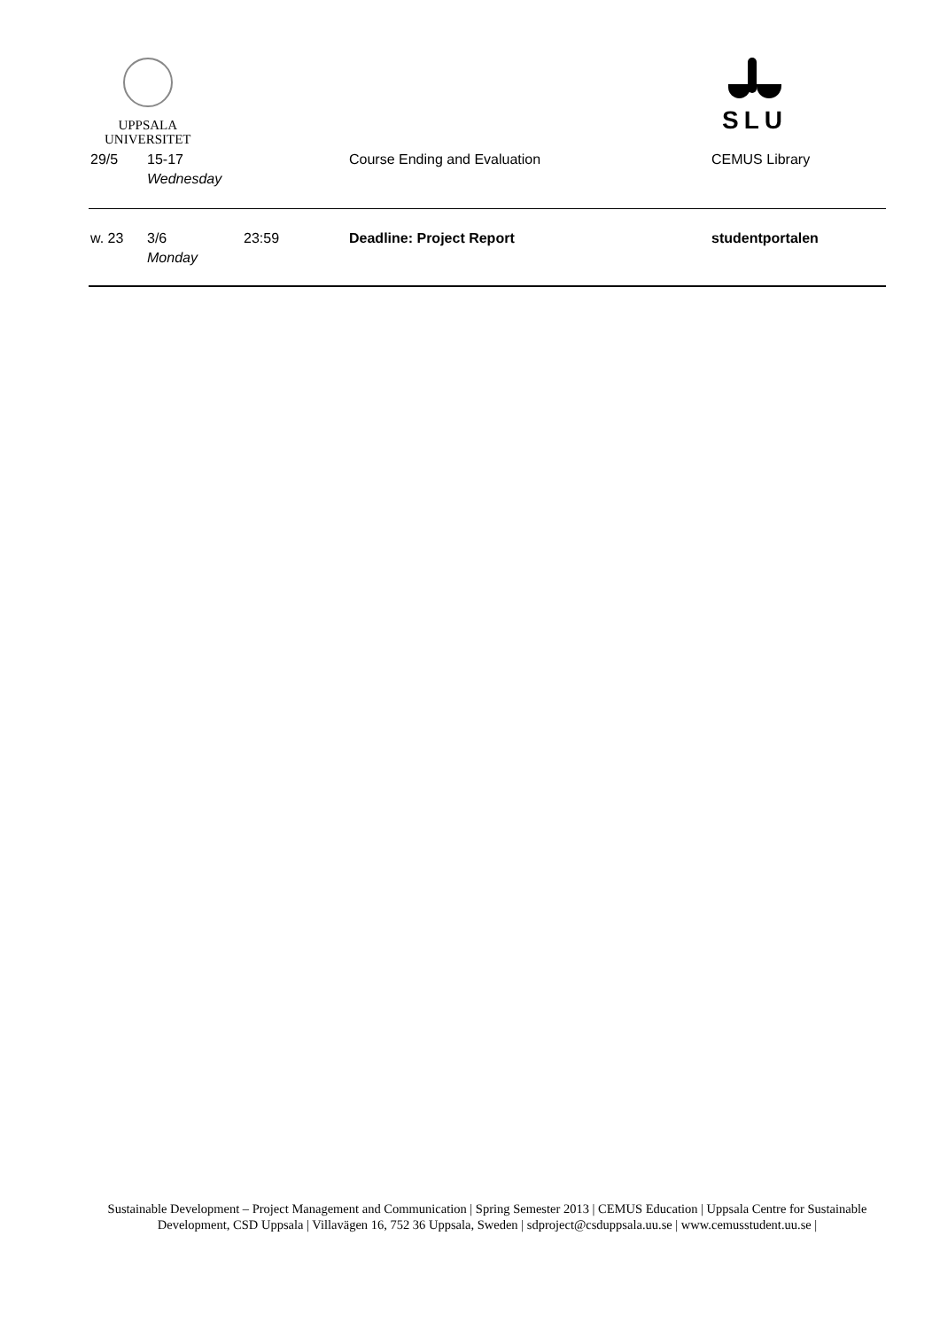UPPSALA
UNIVERSITET
SLU
| 29/5 | 15-17 Wednesday | | Course Ending and Evaluation | CEMUS Library |
| w. 23 | 3/6 Monday | 23:59 | Deadline: Project Report | studentportalen |
Sustainable Development – Project Management and Communication | Spring Semester 2013 | CEMUS Education | Uppsala Centre for Sustainable Development, CSD Uppsala | Villavägen 16, 752 36 Uppsala, Sweden | sdproject@csduppsala.uu.se | www.cemusstudent.uu.se |